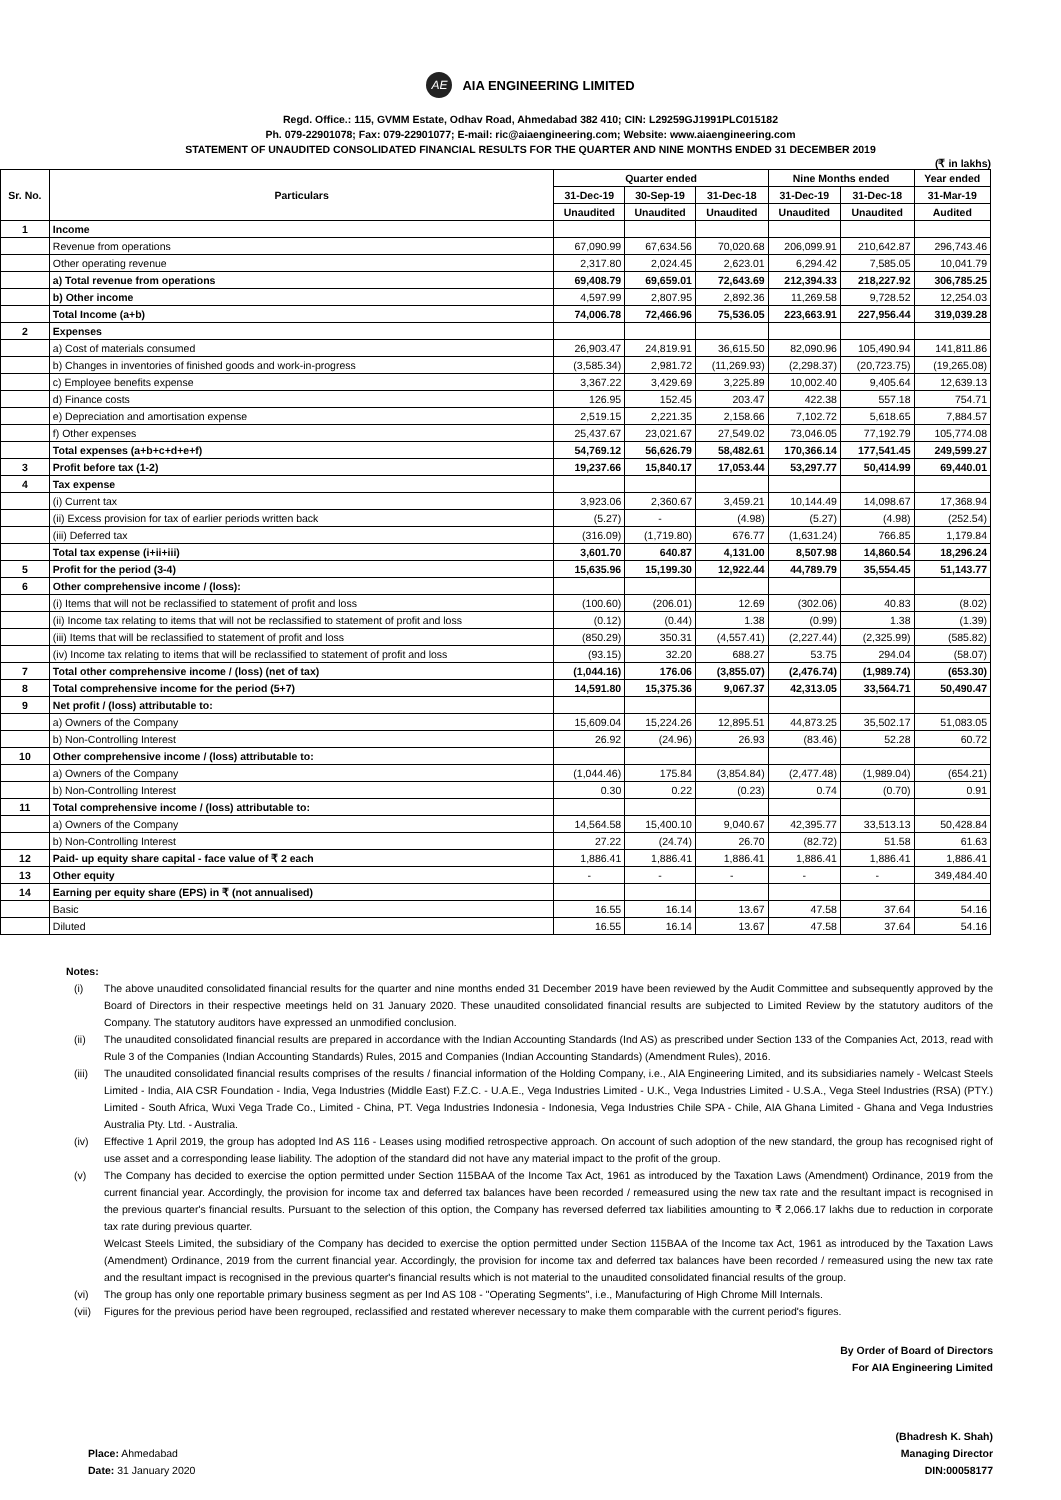AE
AIA ENGINEERING LIMITED
Regd. Office.: 115, GVMM Estate, Odhav Road, Ahmedabad 382 410; CIN: L29259GJ1991PLC015182
Ph. 079-22901078; Fax: 079-22901077; E-mail: ric@aiaengineering.com; Website: www.aiaengineering.com
STATEMENT OF UNAUDITED CONSOLIDATED FINANCIAL RESULTS FOR THE QUARTER AND NINE MONTHS ENDED 31 DECEMBER 2019
(₹ in lakhs)
| Sr. No. | Particulars | Quarter ended | | | Nine Months ended | | Year ended |
| --- | --- | --- | --- | --- | --- | --- | --- |
| | | 31-Dec-19 | 30-Sep-19 | 31-Dec-18 | 31-Dec-19 | 31-Dec-18 | 31-Mar-19 |
| | | Unaudited | Unaudited | Unaudited | Unaudited | Unaudited | Audited |
| 1 | Income | | | | | | |
| | Revenue from operations | 67,090.99 | 67,634.56 | 70,020.68 | 206,099.91 | 210,642.87 | 296,743.46 |
| | Other operating revenue | 2,317.80 | 2,024.45 | 2,623.01 | 6,294.42 | 7,585.05 | 10,041.79 |
| | a) Total revenue from operations | 69,408.79 | 69,659.01 | 72,643.69 | 212,394.33 | 218,227.92 | 306,785.25 |
| | b) Other income | 4,597.99 | 2,807.95 | 2,892.36 | 11,269.58 | 9,728.52 | 12,254.03 |
| | Total Income (a+b) | 74,006.78 | 72,466.96 | 75,536.05 | 223,663.91 | 227,956.44 | 319,039.28 |
| 2 | Expenses | | | | | | |
| | a) Cost of materials consumed | 26,903.47 | 24,819.91 | 36,615.50 | 82,090.96 | 105,490.94 | 141,811.86 |
| | b) Changes in inventories of finished goods and work-in-progress | (3,585.34) | 2,981.72 | (11,269.93) | (2,298.37) | (20,723.75) | (19,265.08) |
| | c) Employee benefits expense | 3,367.22 | 3,429.69 | 3,225.89 | 10,002.40 | 9,405.64 | 12,639.13 |
| | d) Finance costs | 126.95 | 152.45 | 203.47 | 422.38 | 557.18 | 754.71 |
| | e) Depreciation and amortisation expense | 2,519.15 | 2,221.35 | 2,158.66 | 7,102.72 | 5,618.65 | 7,884.57 |
| | f) Other expenses | 25,437.67 | 23,021.67 | 27,549.02 | 73,046.05 | 77,192.79 | 105,774.08 |
| | Total expenses (a+b+c+d+e+f) | 54,769.12 | 56,626.79 | 58,482.61 | 170,366.14 | 177,541.45 | 249,599.27 |
| 3 | Profit before tax (1-2) | 19,237.66 | 15,840.17 | 17,053.44 | 53,297.77 | 50,414.99 | 69,440.01 |
| 4 | Tax expense | | | | | | |
| | (i) Current tax | 3,923.06 | 2,360.67 | 3,459.21 | 10,144.49 | 14,098.67 | 17,368.94 |
| | (ii) Excess provision for tax of earlier periods written back | (5.27) | - | (4.98) | (5.27) | (4.98) | (252.54) |
| | (iii) Deferred tax | (316.09) | (1,719.80) | 676.77 | (1,631.24) | 766.85 | 1,179.84 |
| | Total tax expense (i+ii+iii) | 3,601.70 | 640.87 | 4,131.00 | 8,507.98 | 14,860.54 | 18,296.24 |
| 5 | Profit for the period (3-4) | 15,635.96 | 15,199.30 | 12,922.44 | 44,789.79 | 35,554.45 | 51,143.77 |
| 6 | Other comprehensive income / (loss): | | | | | | |
| | (i) Items that will not be reclassified to statement of profit and loss | (100.60) | (206.01) | 12.69 | (302.06) | 40.83 | (8.02) |
| | (ii) Income tax relating to items that will not be reclassified to statement of profit and loss | (0.12) | (0.44) | 1.38 | (0.99) | 1.38 | (1.39) |
| | (iii) Items that will be reclassified to statement of profit and loss | (850.29) | 350.31 | (4,557.41) | (2,227.44) | (2,325.99) | (585.82) |
| | (iv) Income tax relating to items that will be reclassified to statement of profit and loss | (93.15) | 32.20 | 688.27 | 53.75 | 294.04 | (58.07) |
| 7 | Total other comprehensive income / (loss) (net of tax) | (1,044.16) | 176.06 | (3,855.07) | (2,476.74) | (1,989.74) | (653.30) |
| 8 | Total comprehensive income for the period (5+7) | 14,591.80 | 15,375.36 | 9,067.37 | 42,313.05 | 33,564.71 | 50,490.47 |
| 9 | Net profit / (loss) attributable to: | | | | | | |
| | a) Owners of the Company | 15,609.04 | 15,224.26 | 12,895.51 | 44,873.25 | 35,502.17 | 51,083.05 |
| | b) Non-Controlling Interest | 26.92 | (24.96) | 26.93 | (83.46) | 52.28 | 60.72 |
| 10 | Other comprehensive income / (loss) attributable to: | | | | | | |
| | a) Owners of the Company | (1,044.46) | 175.84 | (3,854.84) | (2,477.48) | (1,989.04) | (654.21) |
| | b) Non-Controlling Interest | 0.30 | 0.22 | (0.23) | 0.74 | (0.70) | 0.91 |
| 11 | Total comprehensive income / (loss) attributable to: | | | | | | |
| | a) Owners of the Company | 14,564.58 | 15,400.10 | 9,040.67 | 42,395.77 | 33,513.13 | 50,428.84 |
| | b) Non-Controlling Interest | 27.22 | (24.74) | 26.70 | (82.72) | 51.58 | 61.63 |
| 12 | Paid- up equity share capital - face value of ₹ 2 each | 1,886.41 | 1,886.41 | 1,886.41 | 1,886.41 | 1,886.41 | 1,886.41 |
| 13 | Other equity | - | - | - | - | - | 349,484.40 |
| 14 | Earning per equity share (EPS) in ₹ (not annualised) | | | | | | |
| | Basic | 16.55 | 16.14 | 13.67 | 47.58 | 37.64 | 54.16 |
| | Diluted | 16.55 | 16.14 | 13.67 | 47.58 | 37.64 | 54.16 |
Notes:
(i) The above unaudited consolidated financial results for the quarter and nine months ended 31 December 2019 have been reviewed by the Audit Committee and subsequently approved by the Board of Directors in their respective meetings held on 31 January 2020. These unaudited consolidated financial results are subjected to Limited Review by the statutory auditors of the Company. The statutory auditors have expressed an unmodified conclusion.
(ii) The unaudited consolidated financial results are prepared in accordance with the Indian Accounting Standards (Ind AS) as prescribed under Section 133 of the Companies Act, 2013, read with Rule 3 of the Companies (Indian Accounting Standards) Rules, 2015 and Companies (Indian Accounting Standards) (Amendment Rules), 2016.
(iii) The unaudited consolidated financial results comprises of the results / financial information of the Holding Company, i.e., AIA Engineering Limited, and its subsidiaries namely - Welcast Steels Limited - India, AIA CSR Foundation - India, Vega Industries (Middle East) F.Z.C. - U.A.E., Vega Industries Limited - U.K., Vega Industries Limited - U.S.A., Vega Steel Industries (RSA) (PTY.) Limited - South Africa, Wuxi Vega Trade Co., Limited - China, PT. Vega Industries Indonesia - Indonesia, Vega Industries Chile SPA - Chile, AIA Ghana Limited - Ghana and Vega Industries Australia Pty. Ltd. - Australia.
(iv) Effective 1 April 2019, the group has adopted Ind AS 116 - Leases using modified retrospective approach. On account of such adoption of the new standard, the group has recognised right of use asset and a corresponding lease liability. The adoption of the standard did not have any material impact to the profit of the group.
(v) The Company has decided to exercise the option permitted under Section 115BAA of the Income Tax Act, 1961 as introduced by the Taxation Laws (Amendment) Ordinance, 2019 from the current financial year. Accordingly, the provision for income tax and deferred tax balances have been recorded / remeasured using the new tax rate and the resultant impact is recognised in the previous quarter's financial results. Pursuant to the selection of this option, the Company has reversed deferred tax liabilities amounting to ₹ 2,066.17 lakhs due to reduction in corporate tax rate during previous quarter.
Welcast Steels Limited, the subsidiary of the Company has decided to exercise the option permitted under Section 115BAA of the Income tax Act, 1961 as introduced by the Taxation Laws (Amendment) Ordinance, 2019 from the current financial year. Accordingly, the provision for income tax and deferred tax balances have been recorded / remeasured using the new tax rate and the resultant impact is recognised in the previous quarter's financial results which is not material to the unaudited consolidated financial results of the group.
(vi) The group has only one reportable primary business segment as per Ind AS 108 - "Operating Segments", i.e., Manufacturing of High Chrome Mill Internals.
(vii) Figures for the previous period have been regrouped, reclassified and restated wherever necessary to make them comparable with the current period's figures.
By Order of Board of Directors
For AIA Engineering Limited
Place: Ahmedabad
Date: 31 January 2020
(Bhadresh K. Shah)
Managing Director
DIN:00058177